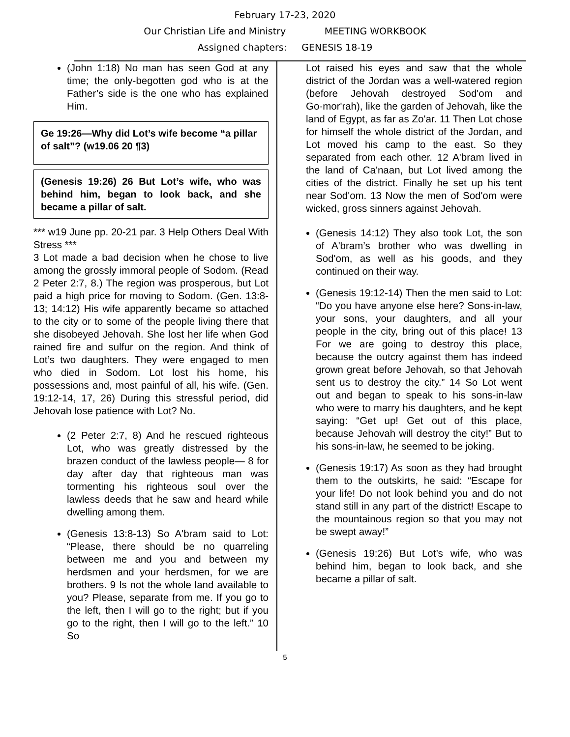February 17-23, 2020
Our Christian Life and Ministry MEETING WORKBOOK
Assigned chapters: GENESIS 18-19
(John 1:18) No man has seen God at any time; the only-begotten god who is at the Father’s side is the one who has explained Him.
Ge 19:26—Why did Lot’s wife become “a pillar of salt”? (w19.06 20 ¶3)
(Genesis 19:26) 26 But Lot’s wife, who was behind him, began to look back, and she became a pillar of salt.
*** w19 June pp. 20-21 par. 3 Help Others Deal With Stress ***
3 Lot made a bad decision when he chose to live among the grossly immoral people of Sodom. (Read 2 Peter 2:7, 8.) The region was prosperous, but Lot paid a high price for moving to Sodom. (Gen. 13:8-13; 14:12) His wife apparently became so attached to the city or to some of the people living there that she disobeyed Jehovah. She lost her life when God rained fire and sulfur on the region. And think of Lot’s two daughters. They were engaged to men who died in Sodom. Lot lost his home, his possessions and, most painful of all, his wife. (Gen. 19:12-14, 17, 26) During this stressful period, did Jehovah lose patience with Lot? No.
(2 Peter 2:7, 8) And he rescued righteous Lot, who was greatly distressed by the brazen conduct of the lawless people— 8 for day after day that righteous man was tormenting his righteous soul over the lawless deeds that he saw and heard while dwelling among them.
(Genesis 13:8-13) So A'bram said to Lot: “Please, there should be no quarreling between me and you and between my herdsmen and your herdsmen, for we are brothers. 9 Is not the whole land available to you? Please, separate from me. If you go to the left, then I will go to the right; but if you go to the right, then I will go to the left.” 10 So
Lot raised his eyes and saw that the whole district of the Jordan was a well-watered region (before Jehovah destroyed Sod'om and Go·mor'rah), like the garden of Jehovah, like the land of Egypt, as far as Zo'ar. 11 Then Lot chose for himself the whole district of the Jordan, and Lot moved his camp to the east. So they separated from each other. 12 A'bram lived in the land of Ca'naan, but Lot lived among the cities of the district. Finally he set up his tent near Sod'om. 13 Now the men of Sod'om were wicked, gross sinners against Jehovah.
(Genesis 14:12) They also took Lot, the son of A'bram’s brother who was dwelling in Sod'om, as well as his goods, and they continued on their way.
(Genesis 19:12-14) Then the men said to Lot: “Do you have anyone else here? Sons-in-law, your sons, your daughters, and all your people in the city, bring out of this place! 13 For we are going to destroy this place, because the outcry against them has indeed grown great before Jehovah, so that Jehovah sent us to destroy the city.” 14 So Lot went out and began to speak to his sons-in-law who were to marry his daughters, and he kept saying: “Get up! Get out of this place, because Jehovah will destroy the city!” But to his sons-in-law, he seemed to be joking.
(Genesis 19:17) As soon as they had brought them to the outskirts, he said: “Escape for your life! Do not look behind you and do not stand still in any part of the district! Escape to the mountainous region so that you may not be swept away!”
(Genesis 19:26) But Lot’s wife, who was behind him, began to look back, and she became a pillar of salt.
5